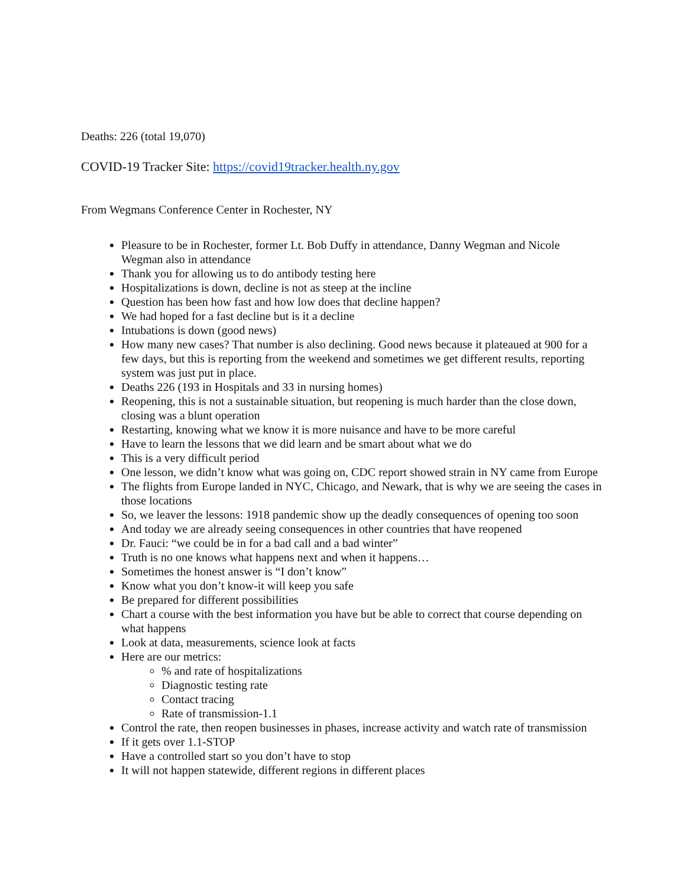Deaths: 226 (total 19,070)
COVID-19 Tracker Site: https://covid19tracker.health.ny.gov
From Wegmans Conference Center in Rochester, NY
Pleasure to be in Rochester, former Lt. Bob Duffy in attendance, Danny Wegman and Nicole Wegman also in attendance
Thank you for allowing us to do antibody testing here
Hospitalizations is down, decline is not as steep at the incline
Question has been how fast and how low does that decline happen?
We had hoped for a fast decline but is it a decline
Intubations is down (good news)
How many new cases? That number is also declining. Good news because it plateaued at 900 for a few days, but this is reporting from the weekend and sometimes we get different results, reporting system was just put in place.
Deaths 226 (193 in Hospitals and 33 in nursing homes)
Reopening, this is not a sustainable situation, but reopening is much harder than the close down, closing was a blunt operation
Restarting, knowing what we know it is more nuisance and have to be more careful
Have to learn the lessons that we did learn and be smart about what we do
This is a very difficult period
One lesson, we didn’t know what was going on, CDC report showed strain in NY came from Europe
The flights from Europe landed in NYC, Chicago, and Newark, that is why we are seeing the cases in those locations
So, we leaver the lessons: 1918 pandemic show up the deadly consequences of opening too soon
And today we are already seeing consequences in other countries that have reopened
Dr. Fauci: “we could be in for a bad call and a bad winter”
Truth is no one knows what happens next and when it happens…
Sometimes the honest answer is “I don’t know”
Know what you don’t know-it will keep you safe
Be prepared for different possibilities
Chart a course with the best information you have but be able to correct that course depending on what happens
Look at data, measurements, science look at facts
Here are our metrics:
% and rate of hospitalizations
Diagnostic testing rate
Contact tracing
Rate of transmission-1.1
Control the rate, then reopen businesses in phases, increase activity and watch rate of transmission
If it gets over 1.1-STOP
Have a controlled start so you don’t have to stop
It will not happen statewide, different regions in different places